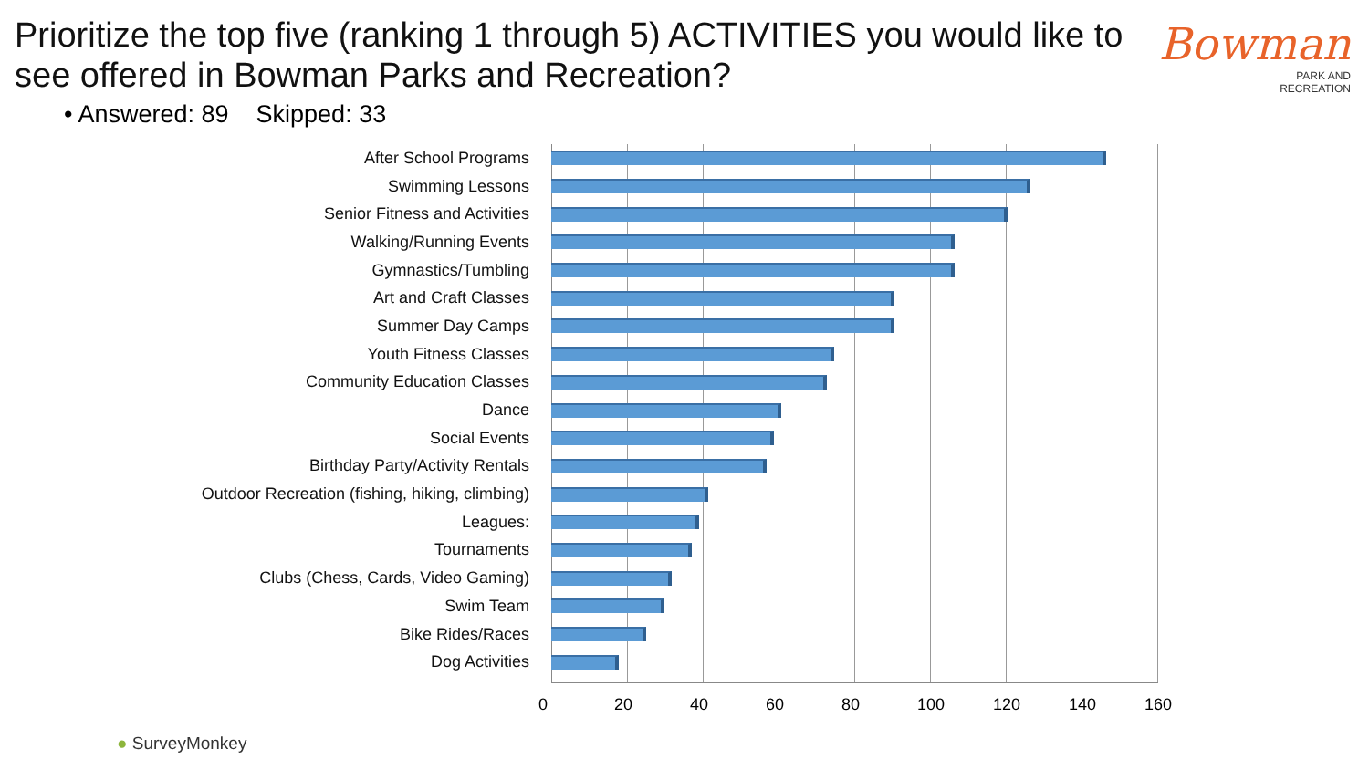Prioritize the top five (ranking 1 through 5) ACTIVITIES you would like to see offered in Bowman Parks and Recreation?
• Answered: 89 Skipped: 33
Bowman
PARK AND
RECREATION
After School Programs
Swimming Lessons
Senior Fitness and Activities
Walking/Running Events
Gymnastics/Tumbling
Art and Craft Classes
Summer Day Camps
Youth Fitness Classes
Community Education Classes
Dance
Social Events
Birthday Party/Activity Rentals
Outdoor Recreation (fishing, hiking, climbing)
Leagues:
Tournaments
Clubs (Chess, Cards, Video Gaming)
Swim Team
Bike Rides/Races
Dog Activities
0 20 40 60 80 100 120 140 160
● SurveyMonkey